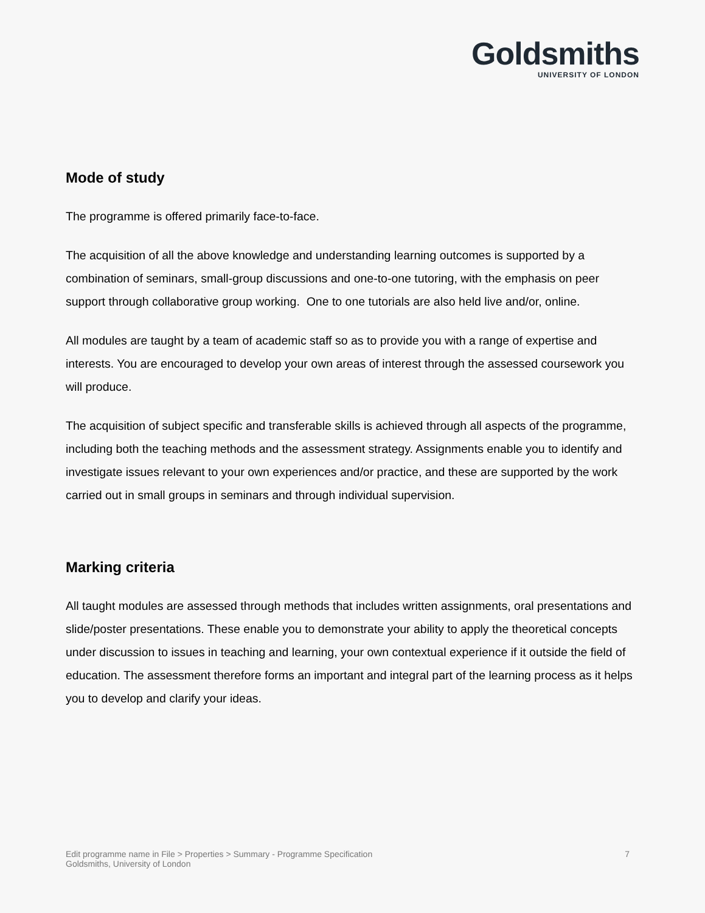Goldsmiths
UNIVERSITY OF LONDON
Mode of study
The programme is offered primarily face-to-face.
The acquisition of all the above knowledge and understanding learning outcomes is supported by a combination of seminars, small-group discussions and one-to-one tutoring, with the emphasis on peer support through collaborative group working. One to one tutorials are also held live and/or, online.
All modules are taught by a team of academic staff so as to provide you with a range of expertise and interests. You are encouraged to develop your own areas of interest through the assessed coursework you will produce.
The acquisition of subject specific and transferable skills is achieved through all aspects of the programme, including both the teaching methods and the assessment strategy. Assignments enable you to identify and investigate issues relevant to your own experiences and/or practice, and these are supported by the work carried out in small groups in seminars and through individual supervision.
Marking criteria
All taught modules are assessed through methods that includes written assignments, oral presentations and slide/poster presentations. These enable you to demonstrate your ability to apply the theoretical concepts under discussion to issues in teaching and learning, your own contextual experience if it outside the field of education. The assessment therefore forms an important and integral part of the learning process as it helps you to develop and clarify your ideas.
Edit programme name in File > Properties > Summary - Programme Specification
Goldsmiths, University of London
7